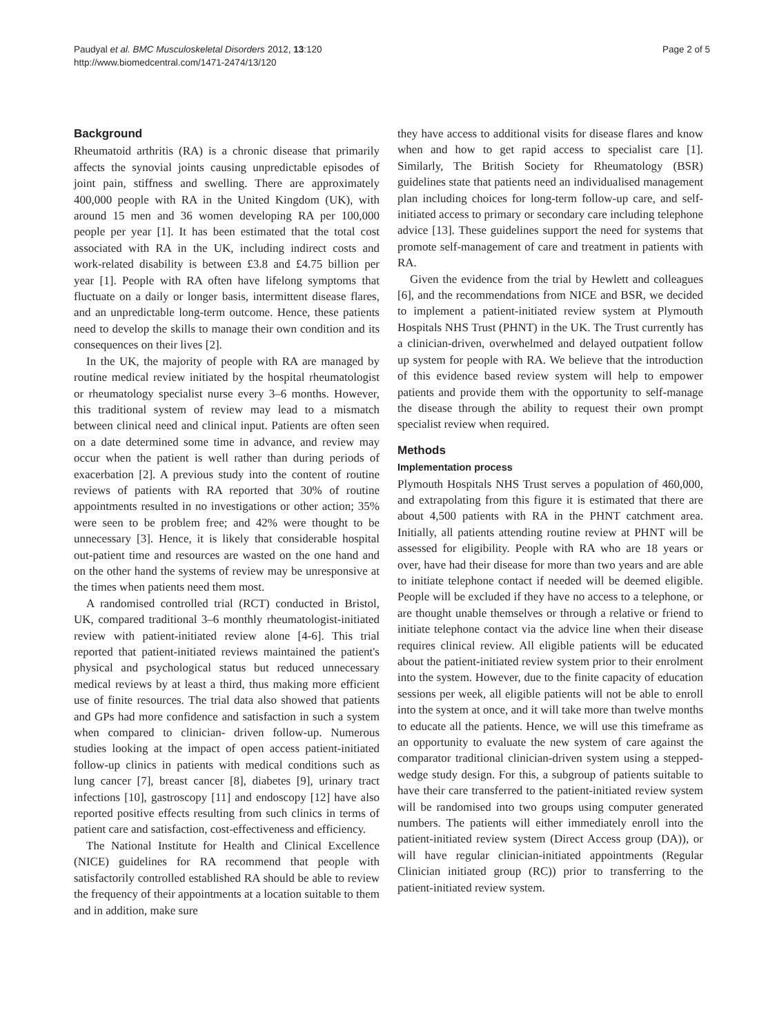Paudyal et al. BMC Musculoskeletal Disorders 2012, 13:120
http://www.biomedcentral.com/1471-2474/13/120
Page 2 of 5
Background
Rheumatoid arthritis (RA) is a chronic disease that primarily affects the synovial joints causing unpredictable episodes of joint pain, stiffness and swelling. There are approximately 400,000 people with RA in the United Kingdom (UK), with around 15 men and 36 women developing RA per 100,000 people per year [1]. It has been estimated that the total cost associated with RA in the UK, including indirect costs and work-related disability is between £3.8 and £4.75 billion per year [1]. People with RA often have lifelong symptoms that fluctuate on a daily or longer basis, intermittent disease flares, and an unpredictable long-term outcome. Hence, these patients need to develop the skills to manage their own condition and its consequences on their lives [2].
In the UK, the majority of people with RA are managed by routine medical review initiated by the hospital rheumatologist or rheumatology specialist nurse every 3–6 months. However, this traditional system of review may lead to a mismatch between clinical need and clinical input. Patients are often seen on a date determined some time in advance, and review may occur when the patient is well rather than during periods of exacerbation [2]. A previous study into the content of routine reviews of patients with RA reported that 30% of routine appointments resulted in no investigations or other action; 35% were seen to be problem free; and 42% were thought to be unnecessary [3]. Hence, it is likely that considerable hospital out-patient time and resources are wasted on the one hand and on the other hand the systems of review may be unresponsive at the times when patients need them most.
A randomised controlled trial (RCT) conducted in Bristol, UK, compared traditional 3–6 monthly rheumatologist-initiated review with patient-initiated review alone [4-6]. This trial reported that patient-initiated reviews maintained the patient's physical and psychological status but reduced unnecessary medical reviews by at least a third, thus making more efficient use of finite resources. The trial data also showed that patients and GPs had more confidence and satisfaction in such a system when compared to clinician- driven follow-up. Numerous studies looking at the impact of open access patient-initiated follow-up clinics in patients with medical conditions such as lung cancer [7], breast cancer [8], diabetes [9], urinary tract infections [10], gastroscopy [11] and endoscopy [12] have also reported positive effects resulting from such clinics in terms of patient care and satisfaction, cost-effectiveness and efficiency.
The National Institute for Health and Clinical Excellence (NICE) guidelines for RA recommend that people with satisfactorily controlled established RA should be able to review the frequency of their appointments at a location suitable to them and in addition, make sure
they have access to additional visits for disease flares and know when and how to get rapid access to specialist care [1]. Similarly, The British Society for Rheumatology (BSR) guidelines state that patients need an individualised management plan including choices for long-term follow-up care, and self-initiated access to primary or secondary care including telephone advice [13]. These guidelines support the need for systems that promote self-management of care and treatment in patients with RA.
Given the evidence from the trial by Hewlett and colleagues [6], and the recommendations from NICE and BSR, we decided to implement a patient-initiated review system at Plymouth Hospitals NHS Trust (PHNT) in the UK. The Trust currently has a clinician-driven, overwhelmed and delayed outpatient follow up system for people with RA. We believe that the introduction of this evidence based review system will help to empower patients and provide them with the opportunity to self-manage the disease through the ability to request their own prompt specialist review when required.
Methods
Implementation process
Plymouth Hospitals NHS Trust serves a population of 460,000, and extrapolating from this figure it is estimated that there are about 4,500 patients with RA in the PHNT catchment area. Initially, all patients attending routine review at PHNT will be assessed for eligibility. People with RA who are 18 years or over, have had their disease for more than two years and are able to initiate telephone contact if needed will be deemed eligible. People will be excluded if they have no access to a telephone, or are thought unable themselves or through a relative or friend to initiate telephone contact via the advice line when their disease requires clinical review. All eligible patients will be educated about the patient-initiated review system prior to their enrolment into the system. However, due to the finite capacity of education sessions per week, all eligible patients will not be able to enroll into the system at once, and it will take more than twelve months to educate all the patients. Hence, we will use this timeframe as an opportunity to evaluate the new system of care against the comparator traditional clinician-driven system using a stepped-wedge study design. For this, a subgroup of patients suitable to have their care transferred to the patient-initiated review system will be randomised into two groups using computer generated numbers. The patients will either immediately enroll into the patient-initiated review system (Direct Access group (DA)), or will have regular clinician-initiated appointments (Regular Clinician initiated group (RC)) prior to transferring to the patient-initiated review system.